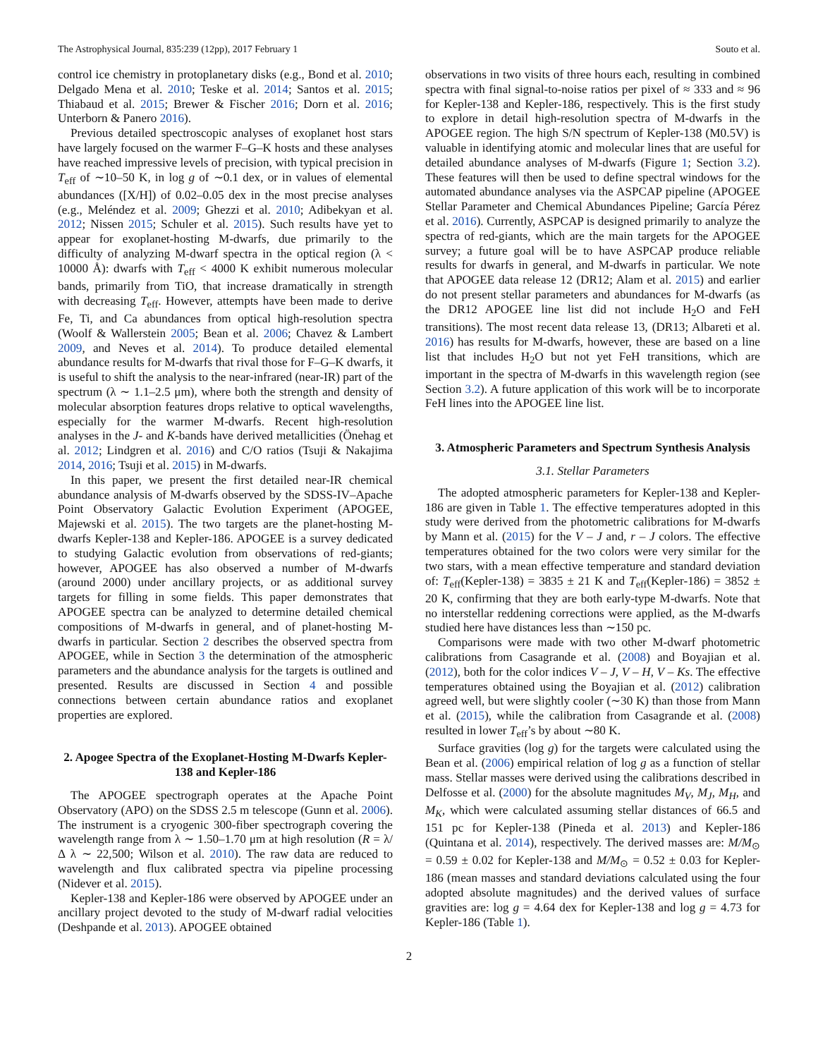The Astrophysical Journal, 835:239 (12pp), 2017 February 1 Souto et al.
control ice chemistry in protoplanetary disks (e.g., Bond et al. 2010; Delgado Mena et al. 2010; Teske et al. 2014; Santos et al. 2015; Thiabaud et al. 2015; Brewer & Fischer 2016; Dorn et al. 2016; Unterborn & Panero 2016).
Previous detailed spectroscopic analyses of exoplanet host stars have largely focused on the warmer F–G–K hosts and these analyses have reached impressive levels of precision, with typical precision in T<sub>eff</sub> of ∼10–50 K, in log g of ∼0.1 dex, or in values of elemental abundances ([X/H]) of 0.02–0.05 dex in the most precise analyses (e.g., Meléndez et al. 2009; Ghezzi et al. 2010; Adibekyan et al. 2012; Nissen 2015; Schuler et al. 2015). Such results have yet to appear for exoplanet-hosting M-dwarfs, due primarily to the difficulty of analyzing M-dwarf spectra in the optical region (λ < 10000 Å): dwarfs with T<sub>eff</sub> < 4000 K exhibit numerous molecular bands, primarily from TiO, that increase dramatically in strength with decreasing T<sub>eff</sub>. However, attempts have been made to derive Fe, Ti, and Ca abundances from optical high-resolution spectra (Woolf & Wallerstein 2005; Bean et al. 2006; Chavez & Lambert 2009, and Neves et al. 2014). To produce detailed elemental abundance results for M-dwarfs that rival those for F–G–K dwarfs, it is useful to shift the analysis to the near-infrared (near-IR) part of the spectrum (λ ∼ 1.1–2.5 μm), where both the strength and density of molecular absorption features drops relative to optical wavelengths, especially for the warmer M-dwarfs. Recent high-resolution analyses in the J- and K-bands have derived metallicities (Önehag et al. 2012; Lindgren et al. 2016) and C/O ratios (Tsuji & Nakajima 2014, 2016; Tsuji et al. 2015) in M-dwarfs.
In this paper, we present the first detailed near-IR chemical abundance analysis of M-dwarfs observed by the SDSS-IV–Apache Point Observatory Galactic Evolution Experiment (APOGEE, Majewski et al. 2015). The two targets are the planet-hosting M-dwarfs Kepler-138 and Kepler-186. APOGEE is a survey dedicated to studying Galactic evolution from observations of red-giants; however, APOGEE has also observed a number of M-dwarfs (around 2000) under ancillary projects, or as additional survey targets for filling in some fields. This paper demonstrates that APOGEE spectra can be analyzed to determine detailed chemical compositions of M-dwarfs in general, and of planet-hosting M-dwarfs in particular. Section 2 describes the observed spectra from APOGEE, while in Section 3 the determination of the atmospheric parameters and the abundance analysis for the targets is outlined and presented. Results are discussed in Section 4 and possible connections between certain abundance ratios and exoplanet properties are explored.
2. Apogee Spectra of the Exoplanet-Hosting M-Dwarfs Kepler-138 and Kepler-186
The APOGEE spectrograph operates at the Apache Point Observatory (APO) on the SDSS 2.5 m telescope (Gunn et al. 2006). The instrument is a cryogenic 300-fiber spectrograph covering the wavelength range from λ ∼ 1.50–1.70 μm at high resolution (R = λ/Δ λ ∼ 22,500; Wilson et al. 2010). The raw data are reduced to wavelength and flux calibrated spectra via pipeline processing (Nidever et al. 2015).
Kepler-138 and Kepler-186 were observed by APOGEE under an ancillary project devoted to the study of M-dwarf radial velocities (Deshpande et al. 2013). APOGEE obtained
observations in two visits of three hours each, resulting in combined spectra with final signal-to-noise ratios per pixel of ≈ 333 and ≈ 96 for Kepler-138 and Kepler-186, respectively. This is the first study to explore in detail high-resolution spectra of M-dwarfs in the APOGEE region. The high S/N spectrum of Kepler-138 (M0.5V) is valuable in identifying atomic and molecular lines that are useful for detailed abundance analyses of M-dwarfs (Figure 1; Section 3.2). These features will then be used to define spectral windows for the automated abundance analyses via the ASPCAP pipeline (APOGEE Stellar Parameter and Chemical Abundances Pipeline; García Pérez et al. 2016). Currently, ASPCAP is designed primarily to analyze the spectra of red-giants, which are the main targets for the APOGEE survey; a future goal will be to have ASPCAP produce reliable results for dwarfs in general, and M-dwarfs in particular. We note that APOGEE data release 12 (DR12; Alam et al. 2015) and earlier do not present stellar parameters and abundances for M-dwarfs (as the DR12 APOGEE line list did not include H<sub>2</sub>O and FeH transitions). The most recent data release 13, (DR13; Albareti et al. 2016) has results for M-dwarfs, however, these are based on a line list that includes H<sub>2</sub>O but not yet FeH transitions, which are important in the spectra of M-dwarfs in this wavelength region (see Section 3.2). A future application of this work will be to incorporate FeH lines into the APOGEE line list.
3. Atmospheric Parameters and Spectrum Synthesis Analysis
3.1. Stellar Parameters
The adopted atmospheric parameters for Kepler-138 and Kepler-186 are given in Table 1. The effective temperatures adopted in this study were derived from the photometric calibrations for M-dwarfs by Mann et al. (2015) for the V – J and, r – J colors. The effective temperatures obtained for the two colors were very similar for the two stars, with a mean effective temperature and standard deviation of: T<sub>eff</sub>(Kepler-138) = 3835 ± 21 K and T<sub>eff</sub>(Kepler-186) = 3852 ± 20 K, confirming that they are both early-type M-dwarfs. Note that no interstellar reddening corrections were applied, as the M-dwarfs studied here have distances less than ∼150 pc.
Comparisons were made with two other M-dwarf photometric calibrations from Casagrande et al. (2008) and Boyajian et al. (2012), both for the color indices V – J, V – H, V – Ks. The effective temperatures obtained using the Boyajian et al. (2012) calibration agreed well, but were slightly cooler (∼30 K) than those from Mann et al. (2015), while the calibration from Casagrande et al. (2008) resulted in lower T<sub>eff</sub>’s by about ∼80 K.
Surface gravities (log g) for the targets were calculated using the Bean et al. (2006) empirical relation of log g as a function of stellar mass. Stellar masses were derived using the calibrations described in Delfosse et al. (2000) for the absolute magnitudes M<sub>V</sub>, M<sub>J</sub>, M<sub>H</sub>, and M<sub>K</sub>, which were calculated assuming stellar distances of 66.5 and 151 pc for Kepler-138 (Pineda et al. 2013) and Kepler-186 (Quintana et al. 2014), respectively. The derived masses are: M/M<sub>⊙</sub> = 0.59 ± 0.02 for Kepler-138 and M/M<sub>⊙</sub> = 0.52 ± 0.03 for Kepler-186 (mean masses and standard deviations calculated using the four adopted absolute magnitudes) and the derived values of surface gravities are: log g = 4.64 dex for Kepler-138 and log g = 4.73 for Kepler-186 (Table 1).
2